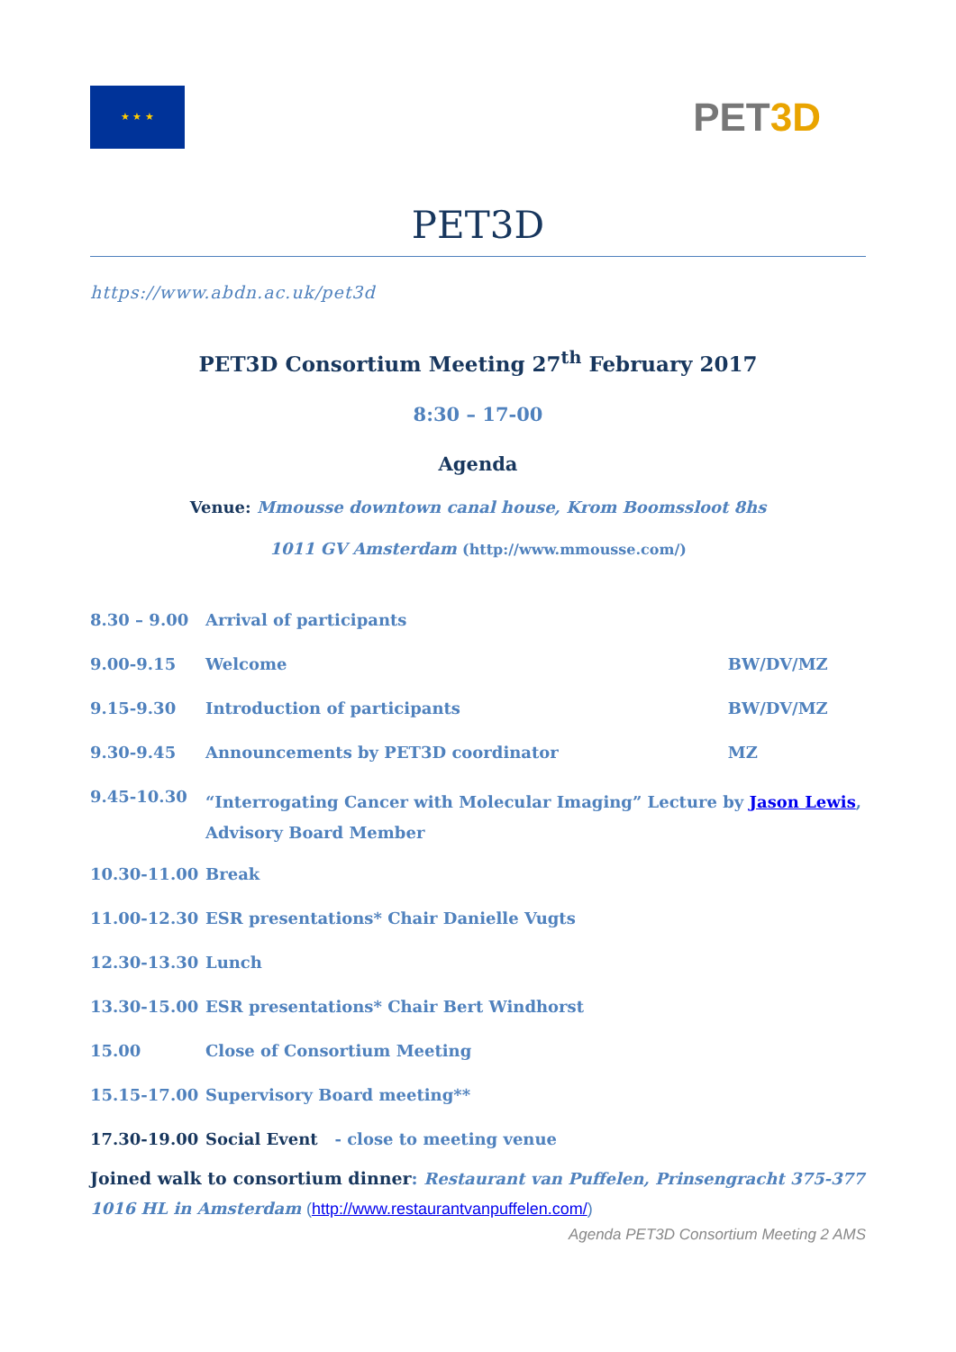★ ★ ★
PET3D
PET3D
https://www.abdn.ac.uk/pet3d
PET3D Consortium Meeting 27<sup>th</sup> February 2017
8:30 – 17-00
Agenda
Venue: Mmousse downtown canal house, Krom Boomssloot 8hs
1011 GV Amsterdam (http://www.mmousse.com/)
| 8.30 – 9.00 | Arrival of participants | |
| 9.00-9.15 | Welcome | BW/DV/MZ |
| 9.15-9.30 | Introduction of participants | BW/DV/MZ |
| 9.30-9.45 | Announcements by PET3D coordinator | MZ |
| 9.45-10.30 | “Interrogating Cancer with Molecular Imaging” Lecture by Jason Lewis , Advisory Board Member | |
| 10.30-11.00 | Break | |
| 11.00-12.30 | ESR presentations* Chair Danielle Vugts | |
| 12.30-13.30 | Lunch | |
| 13.30-15.00 | ESR presentations* Chair Bert Windhorst | |
| 15.00 | Close of Consortium Meeting | |
| 15.15-17.00 | Supervisory Board meeting** | |
| 17.30-19.00 | Social Event - close to meeting venue | |
Joined walk to consortium dinner: Restaurant van Puffelen, Prinsengracht 375-377
1016 HL in Amsterdam (http://www.restaurantvanpuffelen.com/)
Agenda PET3D Consortium Meeting 2 AMS